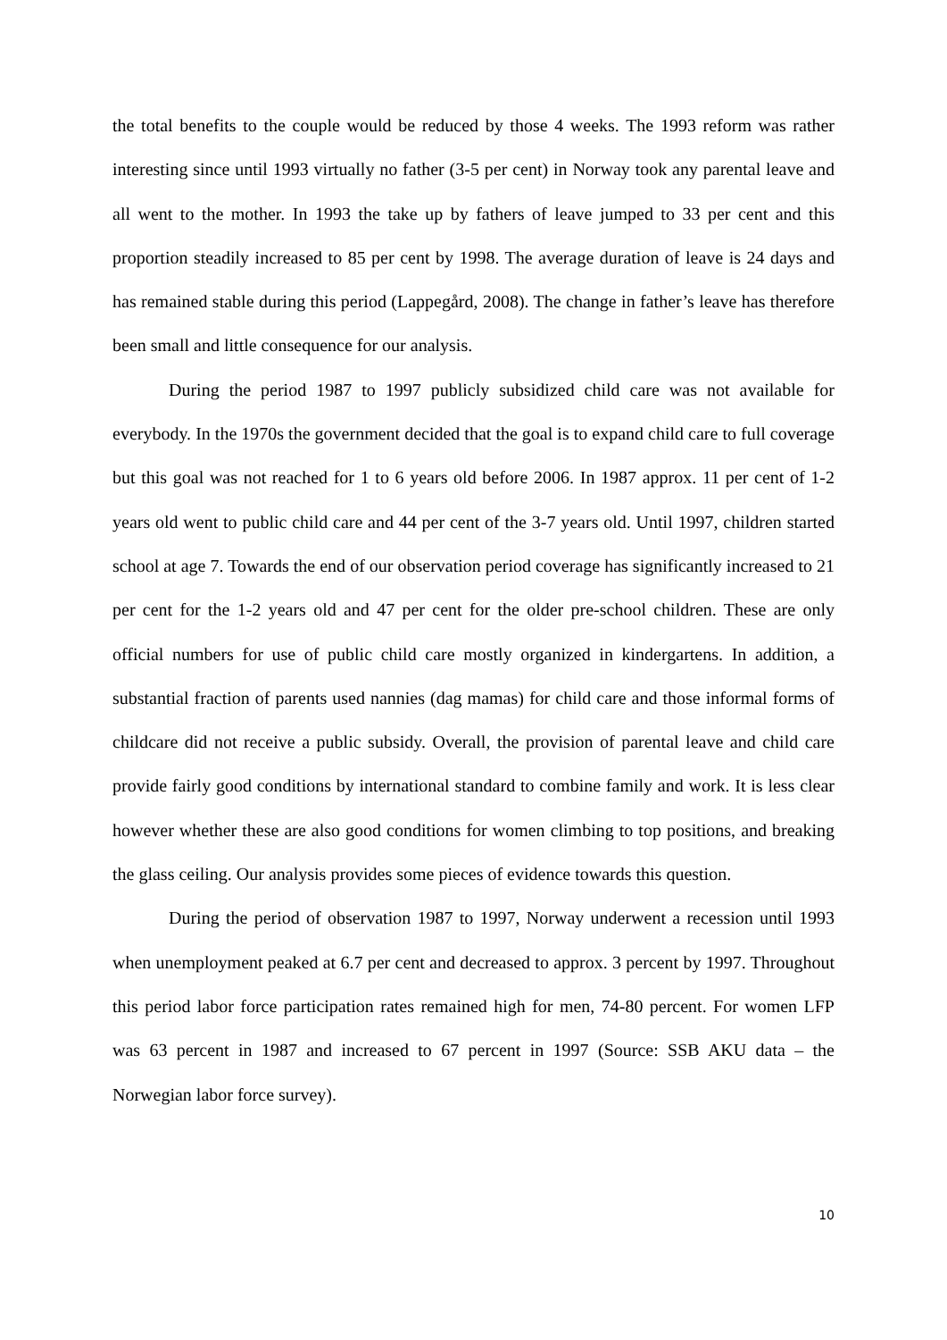the total benefits to the couple would be reduced by those 4 weeks. The 1993 reform was rather interesting since until 1993 virtually no father (3-5 per cent) in Norway took any parental leave and all went to the mother. In 1993 the take up by fathers of leave jumped to 33 per cent and this proportion steadily increased to 85 per cent by 1998. The average duration of leave is 24 days and has remained stable during this period (Lappegård, 2008). The change in father’s leave has therefore been small and little consequence for our analysis.
During the period 1987 to 1997 publicly subsidized child care was not available for everybody. In the 1970s the government decided that the goal is to expand child care to full coverage but this goal was not reached for 1 to 6 years old before 2006. In 1987 approx. 11 per cent of 1-2 years old went to public child care and 44 per cent of the 3-7 years old. Until 1997, children started school at age 7. Towards the end of our observation period coverage has significantly increased to 21 per cent for the 1-2 years old and 47 per cent for the older pre-school children. These are only official numbers for use of public child care mostly organized in kindergartens. In addition, a substantial fraction of parents used nannies (dag mamas) for child care and those informal forms of childcare did not receive a public subsidy. Overall, the provision of parental leave and child care provide fairly good conditions by international standard to combine family and work. It is less clear however whether these are also good conditions for women climbing to top positions, and breaking the glass ceiling. Our analysis provides some pieces of evidence towards this question.
During the period of observation 1987 to 1997, Norway underwent a recession until 1993 when unemployment peaked at 6.7 per cent and decreased to approx. 3 percent by 1997. Throughout this period labor force participation rates remained high for men, 74-80 percent. For women LFP was 63 percent in 1987 and increased to 67 percent in 1997 (Source: SSB AKU data – the Norwegian labor force survey).
10